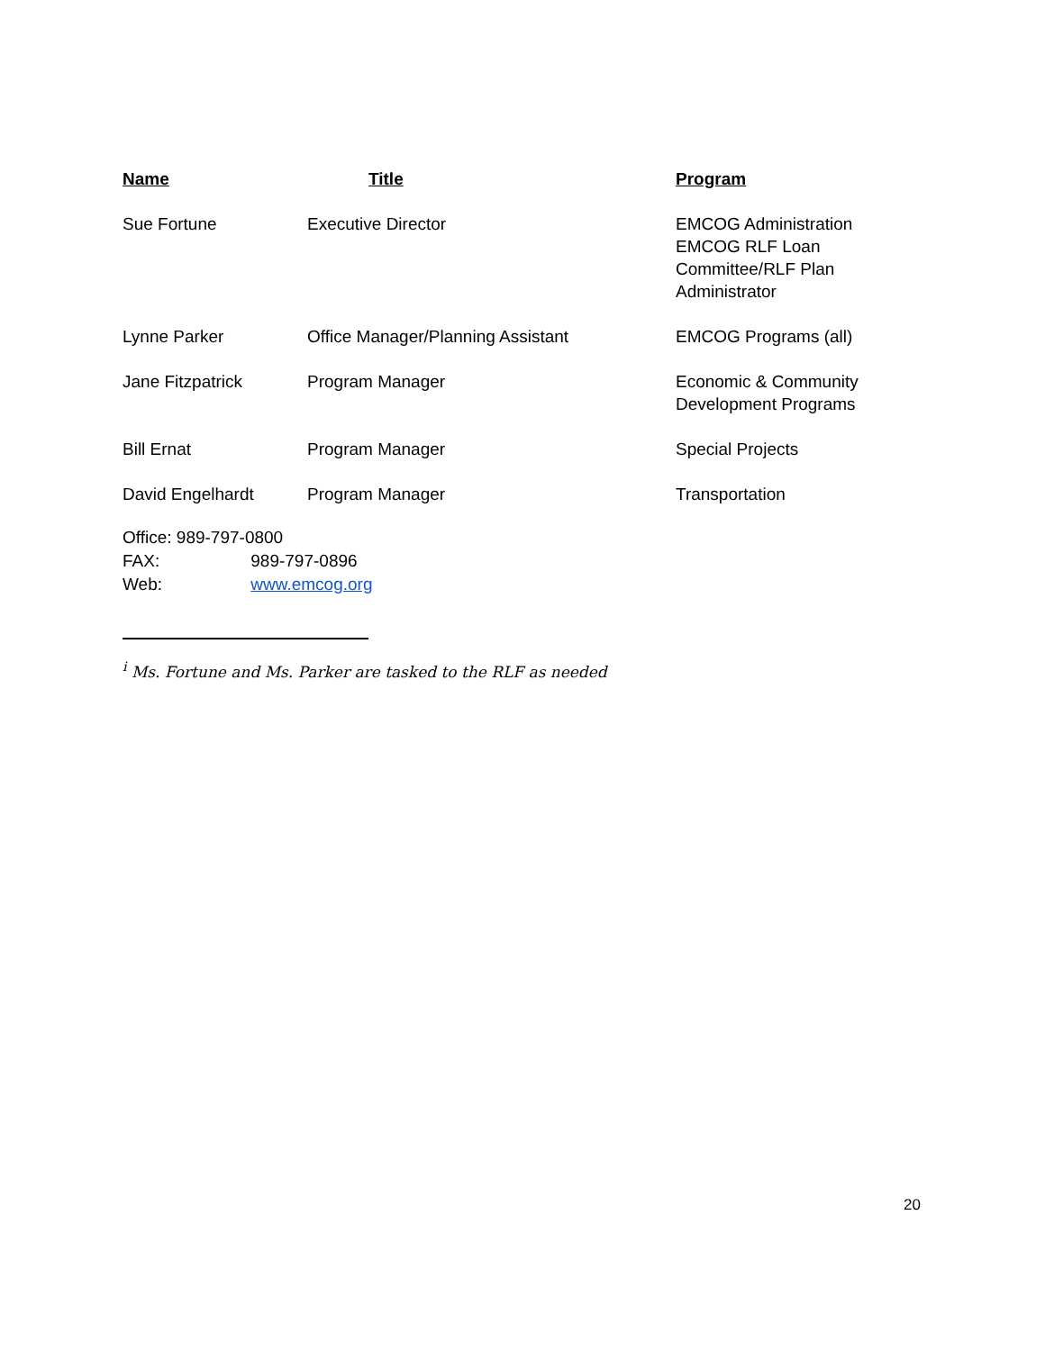| Name | Title | Program |
| --- | --- | --- |
| Sue Fortune | Executive Director | EMCOG Administration EMCOG RLF Loan Committee/RLF Plan Administrator |
| Lynne Parker | Office Manager/Planning Assistant | EMCOG Programs (all) |
| Jane Fitzpatrick | Program Manager | Economic & Community Development Programs |
| Bill Ernat | Program Manager | Special Projects |
| David Engelhardt | Program Manager | Transportation |
Office: 989-797-0800
FAX: 989-797-0896
Web: www.emcog.org
<sup>i</sup> Ms. Fortune and Ms. Parker are tasked to the RLF as needed
20